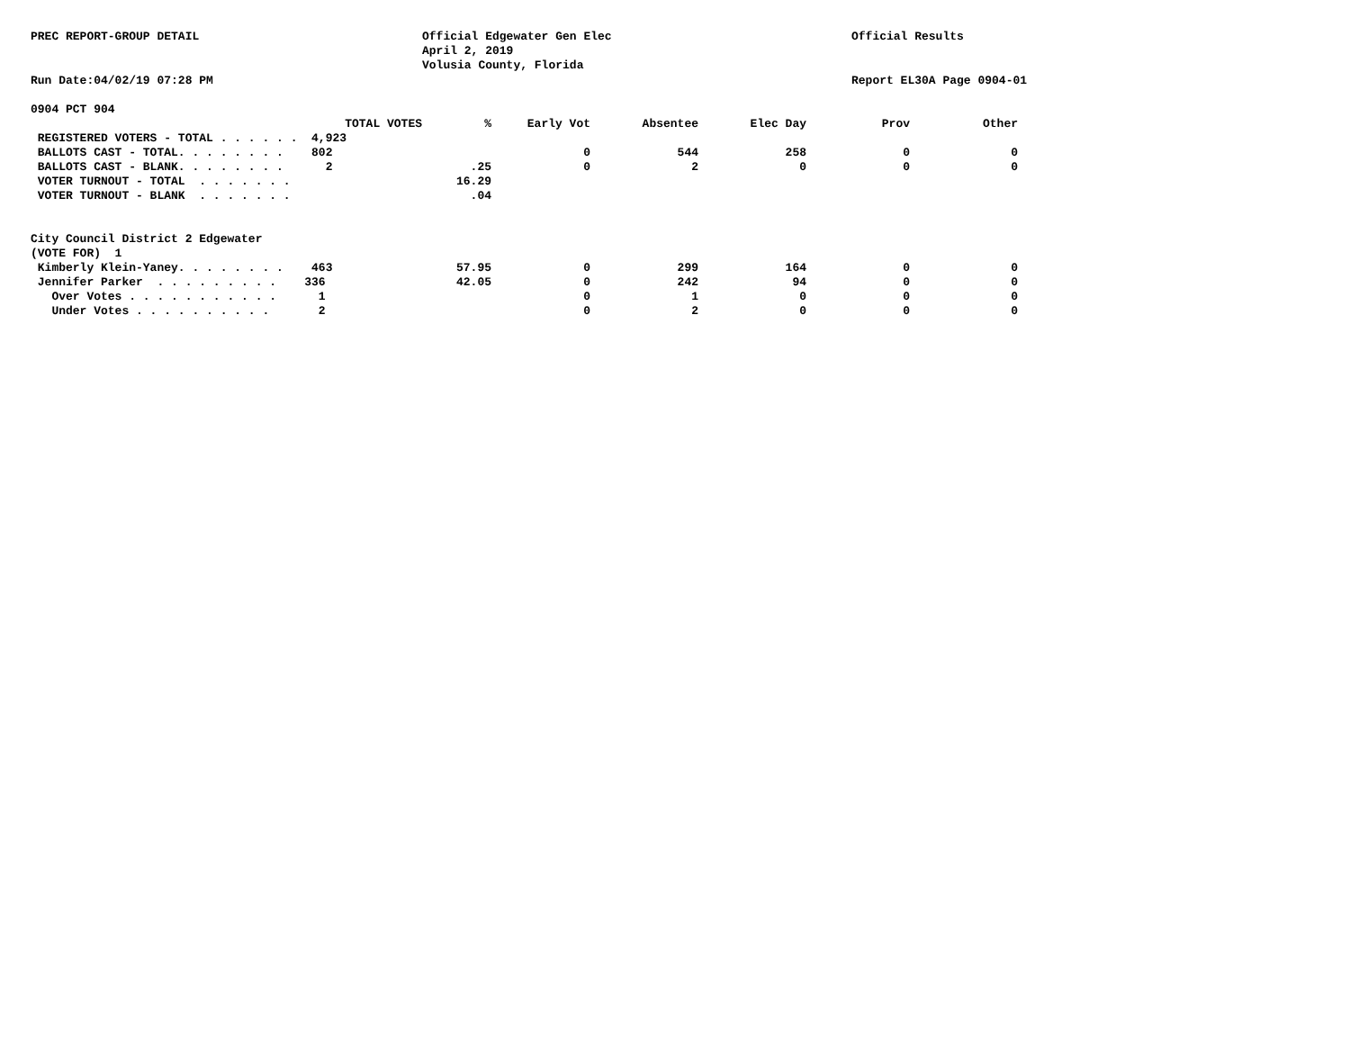PREC REPORT-GROUP DETAIL
Official Edgewater Gen Elec April 2, 2019 Volusia County, Florida
Official Results
Run Date:04/02/19 07:28 PM
Report EL30A Page 0904-01
0904 PCT 904
| TOTAL VOTES | % | Early Vot | Absentee | Elec Day | Prov | Other |
| --- | --- | --- | --- | --- | --- | --- |
| REGISTERED VOTERS - TOTAL . . . . . . 4,923 | | | | | | |
| BALLOTS CAST - TOTAL. . . . . . . . 802 | | 0 | 544 | 258 | 0 | 0 |
| BALLOTS CAST - BLANK. . . . . . . . 2 | .25 | 0 | 2 | 0 | 0 | 0 |
| VOTER TURNOUT - TOTAL . . . . . . . | 16.29 | | | | | |
| VOTER TURNOUT - BLANK . . . . . . . | .04 | | | | | |
| City Council District 2 Edgewater | | | | | | |
| (VOTE FOR) 1 | | | | | | |
| Kimberly Klein-Yaney. . . . . . . . 463 | 57.95 | 0 | 299 | 164 | 0 | 0 |
| Jennifer Parker . . . . . . . . . 336 | 42.05 | 0 | 242 | 94 | 0 | 0 |
| Over Votes . . . . . . . . . . . 1 | | 0 | 1 | 0 | 0 | 0 |
| Under Votes . . . . . . . . . . 2 | | 0 | 2 | 0 | 0 | 0 |